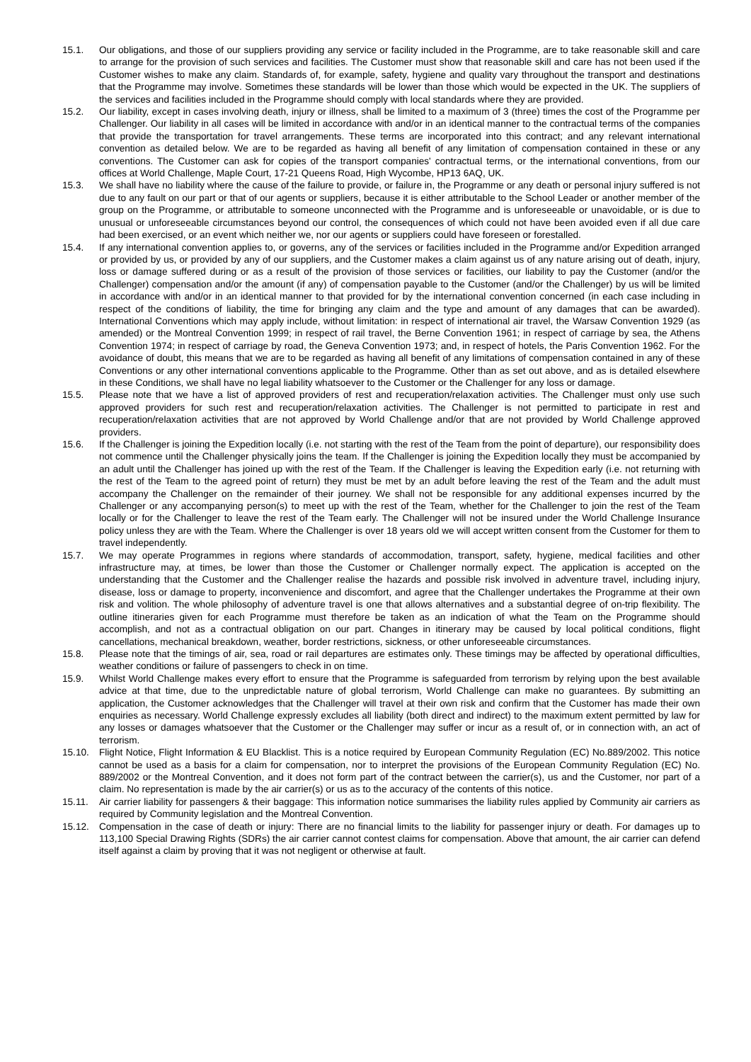15.1. Our obligations, and those of our suppliers providing any service or facility included in the Programme, are to take reasonable skill and care to arrange for the provision of such services and facilities. The Customer must show that reasonable skill and care has not been used if the Customer wishes to make any claim. Standards of, for example, safety, hygiene and quality vary throughout the transport and destinations that the Programme may involve. Sometimes these standards will be lower than those which would be expected in the UK. The suppliers of the services and facilities included in the Programme should comply with local standards where they are provided.
15.2. Our liability, except in cases involving death, injury or illness, shall be limited to a maximum of 3 (three) times the cost of the Programme per Challenger. Our liability in all cases will be limited in accordance with and/or in an identical manner to the contractual terms of the companies that provide the transportation for travel arrangements. These terms are incorporated into this contract; and any relevant international convention as detailed below. We are to be regarded as having all benefit of any limitation of compensation contained in these or any conventions. The Customer can ask for copies of the transport companies' contractual terms, or the international conventions, from our offices at World Challenge, Maple Court, 17-21 Queens Road, High Wycombe, HP13 6AQ, UK.
15.3. We shall have no liability where the cause of the failure to provide, or failure in, the Programme or any death or personal injury suffered is not due to any fault on our part or that of our agents or suppliers, because it is either attributable to the School Leader or another member of the group on the Programme, or attributable to someone unconnected with the Programme and is unforeseeable or unavoidable, or is due to unusual or unforeseeable circumstances beyond our control, the consequences of which could not have been avoided even if all due care had been exercised, or an event which neither we, nor our agents or suppliers could have foreseen or forestalled.
15.4. If any international convention applies to, or governs, any of the services or facilities included in the Programme and/or Expedition arranged or provided by us, or provided by any of our suppliers, and the Customer makes a claim against us of any nature arising out of death, injury, loss or damage suffered during or as a result of the provision of those services or facilities, our liability to pay the Customer (and/or the Challenger) compensation and/or the amount (if any) of compensation payable to the Customer (and/or the Challenger) by us will be limited in accordance with and/or in an identical manner to that provided for by the international convention concerned (in each case including in respect of the conditions of liability, the time for bringing any claim and the type and amount of any damages that can be awarded). International Conventions which may apply include, without limitation: in respect of international air travel, the Warsaw Convention 1929 (as amended) or the Montreal Convention 1999; in respect of rail travel, the Berne Convention 1961; in respect of carriage by sea, the Athens Convention 1974; in respect of carriage by road, the Geneva Convention 1973; and, in respect of hotels, the Paris Convention 1962. For the avoidance of doubt, this means that we are to be regarded as having all benefit of any limitations of compensation contained in any of these Conventions or any other international conventions applicable to the Programme. Other than as set out above, and as is detailed elsewhere in these Conditions, we shall have no legal liability whatsoever to the Customer or the Challenger for any loss or damage.
15.5. Please note that we have a list of approved providers of rest and recuperation/relaxation activities. The Challenger must only use such approved providers for such rest and recuperation/relaxation activities. The Challenger is not permitted to participate in rest and recuperation/relaxation activities that are not approved by World Challenge and/or that are not provided by World Challenge approved providers.
15.6. If the Challenger is joining the Expedition locally (i.e. not starting with the rest of the Team from the point of departure), our responsibility does not commence until the Challenger physically joins the team. If the Challenger is joining the Expedition locally they must be accompanied by an adult until the Challenger has joined up with the rest of the Team. If the Challenger is leaving the Expedition early (i.e. not returning with the rest of the Team to the agreed point of return) they must be met by an adult before leaving the rest of the Team and the adult must accompany the Challenger on the remainder of their journey. We shall not be responsible for any additional expenses incurred by the Challenger or any accompanying person(s) to meet up with the rest of the Team, whether for the Challenger to join the rest of the Team locally or for the Challenger to leave the rest of the Team early. The Challenger will not be insured under the World Challenge Insurance policy unless they are with the Team. Where the Challenger is over 18 years old we will accept written consent from the Customer for them to travel independently.
15.7. We may operate Programmes in regions where standards of accommodation, transport, safety, hygiene, medical facilities and other infrastructure may, at times, be lower than those the Customer or Challenger normally expect. The application is accepted on the understanding that the Customer and the Challenger realise the hazards and possible risk involved in adventure travel, including injury, disease, loss or damage to property, inconvenience and discomfort, and agree that the Challenger undertakes the Programme at their own risk and volition. The whole philosophy of adventure travel is one that allows alternatives and a substantial degree of on-trip flexibility. The outline itineraries given for each Programme must therefore be taken as an indication of what the Team on the Programme should accomplish, and not as a contractual obligation on our part. Changes in itinerary may be caused by local political conditions, flight cancellations, mechanical breakdown, weather, border restrictions, sickness, or other unforeseeable circumstances.
15.8. Please note that the timings of air, sea, road or rail departures are estimates only. These timings may be affected by operational difficulties, weather conditions or failure of passengers to check in on time.
15.9. Whilst World Challenge makes every effort to ensure that the Programme is safeguarded from terrorism by relying upon the best available advice at that time, due to the unpredictable nature of global terrorism, World Challenge can make no guarantees. By submitting an application, the Customer acknowledges that the Challenger will travel at their own risk and confirm that the Customer has made their own enquiries as necessary. World Challenge expressly excludes all liability (both direct and indirect) to the maximum extent permitted by law for any losses or damages whatsoever that the Customer or the Challenger may suffer or incur as a result of, or in connection with, an act of terrorism.
15.10. Flight Notice, Flight Information & EU Blacklist. This is a notice required by European Community Regulation (EC) No.889/2002. This notice cannot be used as a basis for a claim for compensation, nor to interpret the provisions of the European Community Regulation (EC) No. 889/2002 or the Montreal Convention, and it does not form part of the contract between the carrier(s), us and the Customer, nor part of a claim. No representation is made by the air carrier(s) or us as to the accuracy of the contents of this notice.
15.11. Air carrier liability for passengers & their baggage: This information notice summarises the liability rules applied by Community air carriers as required by Community legislation and the Montreal Convention.
15.12. Compensation in the case of death or injury: There are no financial limits to the liability for passenger injury or death. For damages up to 113,100 Special Drawing Rights (SDRs) the air carrier cannot contest claims for compensation. Above that amount, the air carrier can defend itself against a claim by proving that it was not negligent or otherwise at fault.